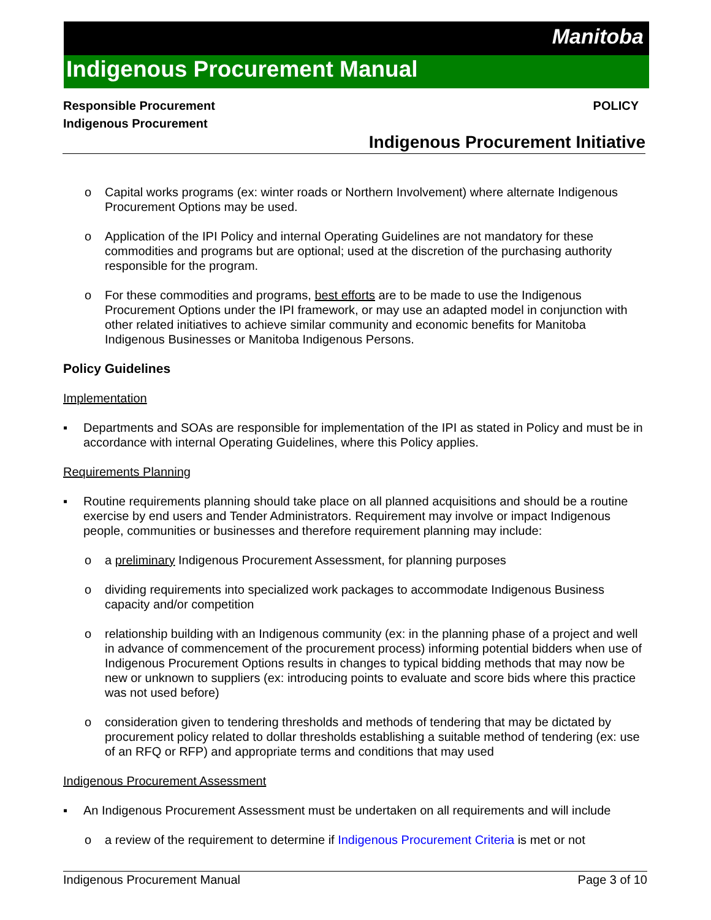Manitoba
Indigenous Procurement Manual
Responsible Procurement
Indigenous Procurement
POLICY
Indigenous Procurement Initiative
o Capital works programs (ex: winter roads or Northern Involvement) where alternate Indigenous Procurement Options may be used.
o Application of the IPI Policy and internal Operating Guidelines are not mandatory for these commodities and programs but are optional; used at the discretion of the purchasing authority responsible for the program.
o For these commodities and programs, best efforts are to be made to use the Indigenous Procurement Options under the IPI framework, or may use an adapted model in conjunction with other related initiatives to achieve similar community and economic benefits for Manitoba Indigenous Businesses or Manitoba Indigenous Persons.
Policy Guidelines
Implementation
▪ Departments and SOAs are responsible for implementation of the IPI as stated in Policy and must be in accordance with internal Operating Guidelines, where this Policy applies.
Requirements Planning
▪ Routine requirements planning should take place on all planned acquisitions and should be a routine exercise by end users and Tender Administrators. Requirement may involve or impact Indigenous people, communities or businesses and therefore requirement planning may include:
o a preliminary Indigenous Procurement Assessment, for planning purposes
o dividing requirements into specialized work packages to accommodate Indigenous Business capacity and/or competition
o relationship building with an Indigenous community (ex: in the planning phase of a project and well in advance of commencement of the procurement process) informing potential bidders when use of Indigenous Procurement Options results in changes to typical bidding methods that may now be new or unknown to suppliers (ex: introducing points to evaluate and score bids where this practice was not used before)
o consideration given to tendering thresholds and methods of tendering that may be dictated by procurement policy related to dollar thresholds establishing a suitable method of tendering (ex: use of an RFQ or RFP) and appropriate terms and conditions that may used
Indigenous Procurement Assessment
▪ An Indigenous Procurement Assessment must be undertaken on all requirements and will include
o a review of the requirement to determine if Indigenous Procurement Criteria is met or not
Indigenous Procurement Manual Page 3 of 10